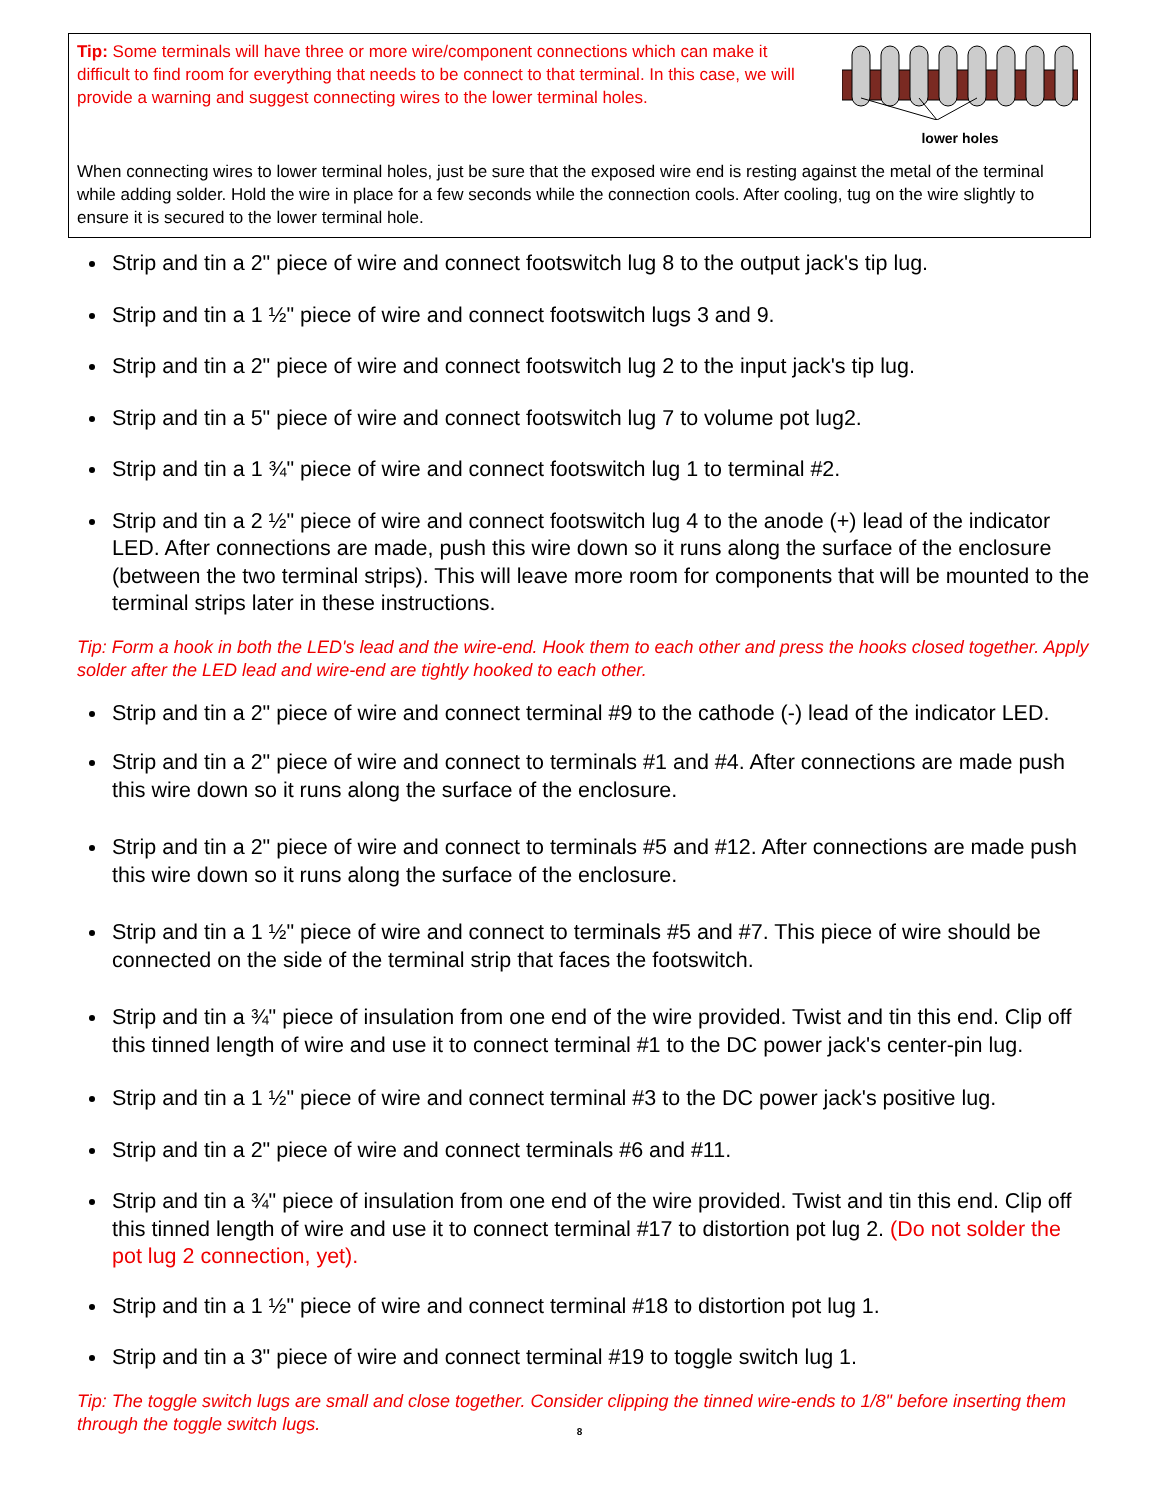Tip: Some terminals will have three or more wire/component connections which can make it difficult to find room for everything that needs to be connect to that terminal. In this case, we will provide a warning and suggest connecting wires to the lower terminal holes.
lower holes
When connecting wires to lower terminal holes, just be sure that the exposed wire end is resting against the metal of the terminal while adding solder. Hold the wire in place for a few seconds while the connection cools. After cooling, tug on the wire slightly to ensure it is secured to the lower terminal hole.
Strip and tin a 2" piece of wire and connect footswitch lug 8 to the output jack's tip lug.
Strip and tin a 1 ½" piece of wire and connect footswitch lugs 3 and 9.
Strip and tin a 2" piece of wire and connect footswitch lug 2 to the input jack's tip lug.
Strip and tin a 5" piece of wire and connect footswitch lug 7 to volume pot lug2.
Strip and tin a 1 ¾" piece of wire and connect footswitch lug 1 to terminal #2.
Strip and tin a 2 ½" piece of wire and connect footswitch lug 4 to the anode (+) lead of the indicator LED. After connections are made, push this wire down so it runs along the surface of the enclosure (between the two terminal strips). This will leave more room for components that will be mounted to the terminal strips later in these instructions.
Tip: Form a hook in both the LED's lead and the wire-end. Hook them to each other and press the hooks closed together. Apply solder after the LED lead and wire-end are tightly hooked to each other.
Strip and tin a 2" piece of wire and connect terminal #9 to the cathode (-) lead of the indicator LED.
Strip and tin a 2" piece of wire and connect to terminals #1 and #4. After connections are made push this wire down so it runs along the surface of the enclosure.
Strip and tin a 2" piece of wire and connect to terminals #5 and #12. After connections are made push this wire down so it runs along the surface of the enclosure.
Strip and tin a 1 ½" piece of wire and connect to terminals #5 and #7. This piece of wire should be connected on the side of the terminal strip that faces the footswitch.
Strip and tin a ¾" piece of insulation from one end of the wire provided. Twist and tin this end. Clip off this tinned length of wire and use it to connect terminal #1 to the DC power jack's center-pin lug.
Strip and tin a 1 ½" piece of wire and connect terminal #3 to the DC power jack's positive lug.
Strip and tin a 2" piece of wire and connect terminals #6 and #11.
Strip and tin a ¾" piece of insulation from one end of the wire provided. Twist and tin this end. Clip off this tinned length of wire and use it to connect terminal #17 to distortion pot lug 2. (Do not solder the pot lug 2 connection, yet).
Strip and tin a 1 ½" piece of wire and connect terminal #18 to distortion pot lug 1.
Strip and tin a 3" piece of wire and connect terminal #19 to toggle switch lug 1.
Tip: The toggle switch lugs are small and close together. Consider clipping the tinned wire-ends to 1/8" before inserting them through the toggle switch lugs.
8